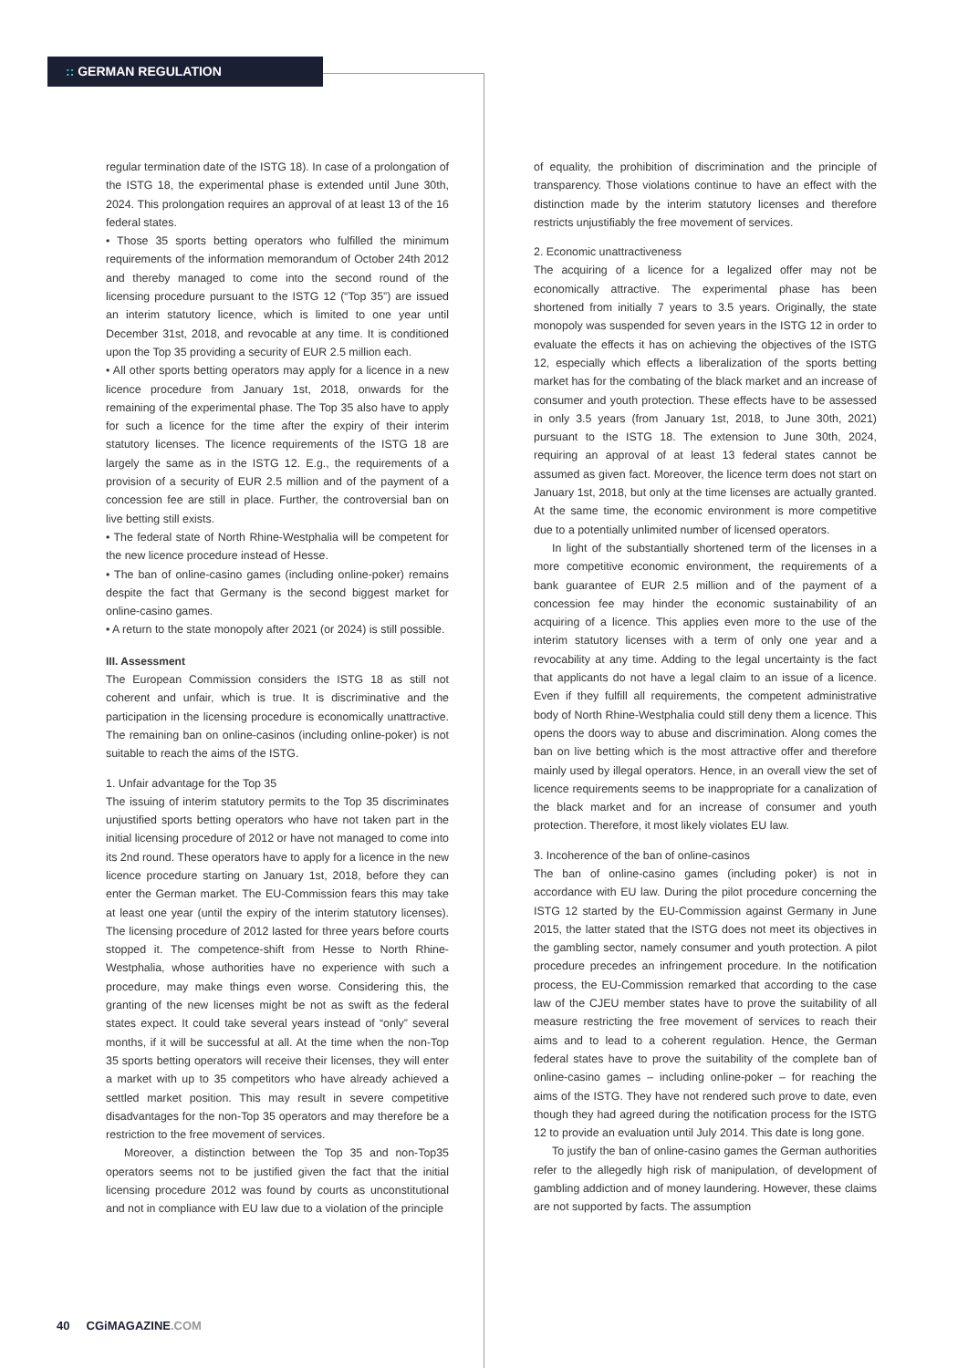:: GERMAN REGULATION
regular termination date of the ISTG 18). In case of a prolongation of the ISTG 18, the experimental phase is extended until June 30th, 2024. This prolongation requires an approval of at least 13 of the 16 federal states.
• Those 35 sports betting operators who fulfilled the minimum requirements of the information memorandum of October 24th 2012 and thereby managed to come into the second round of the licensing procedure pursuant to the ISTG 12 (“Top 35”) are issued an interim statutory licence, which is limited to one year until December 31st, 2018, and revocable at any time. It is conditioned upon the Top 35 providing a security of EUR 2.5 million each.
• All other sports betting operators may apply for a licence in a new licence procedure from January 1st, 2018, onwards for the remaining of the experimental phase. The Top 35 also have to apply for such a licence for the time after the expiry of their interim statutory licenses. The licence requirements of the ISTG 18 are largely the same as in the ISTG 12. E.g., the requirements of a provision of a security of EUR 2.5 million and of the payment of a concession fee are still in place. Further, the controversial ban on live betting still exists.
• The federal state of North Rhine-Westphalia will be competent for the new licence procedure instead of Hesse.
• The ban of online-casino games (including online-poker) remains despite the fact that Germany is the second biggest market for online-casino games.
• A return to the state monopoly after 2021 (or 2024) is still possible.
III. Assessment
The European Commission considers the ISTG 18 as still not coherent and unfair, which is true. It is discriminative and the participation in the licensing procedure is economically unattractive. The remaining ban on online-casinos (including online-poker) is not suitable to reach the aims of the ISTG.
1. Unfair advantage for the Top 35
The issuing of interim statutory permits to the Top 35 discriminates unjustified sports betting operators who have not taken part in the initial licensing procedure of 2012 or have not managed to come into its 2nd round. These operators have to apply for a licence in the new licence procedure starting on January 1st, 2018, before they can enter the German market. The EU-Commission fears this may take at least one year (until the expiry of the interim statutory licenses). The licensing procedure of 2012 lasted for three years before courts stopped it. The competence-shift from Hesse to North Rhine-Westphalia, whose authorities have no experience with such a procedure, may make things even worse. Considering this, the granting of the new licenses might be not as swift as the federal states expect. It could take several years instead of “only” several months, if it will be successful at all. At the time when the non-Top 35 sports betting operators will receive their licenses, they will enter a market with up to 35 competitors who have already achieved a settled market position. This may result in severe competitive disadvantages for the non-Top 35 operators and may therefore be a restriction to the free movement of services.
Moreover, a distinction between the Top 35 and non-Top35 operators seems not to be justified given the fact that the initial licensing procedure 2012 was found by courts as unconstitutional and not in compliance with EU law due to a violation of the principle
of equality, the prohibition of discrimination and the principle of transparency. Those violations continue to have an effect with the distinction made by the interim statutory licenses and therefore restricts unjustifiably the free movement of services.
2. Economic unattractiveness
The acquiring of a licence for a legalized offer may not be economically attractive. The experimental phase has been shortened from initially 7 years to 3.5 years. Originally, the state monopoly was suspended for seven years in the ISTG 12 in order to evaluate the effects it has on achieving the objectives of the ISTG 12, especially which effects a liberalization of the sports betting market has for the combating of the black market and an increase of consumer and youth protection. These effects have to be assessed in only 3.5 years (from January 1st, 2018, to June 30th, 2021) pursuant to the ISTG 18. The extension to June 30th, 2024, requiring an approval of at least 13 federal states cannot be assumed as given fact. Moreover, the licence term does not start on January 1st, 2018, but only at the time licenses are actually granted. At the same time, the economic environment is more competitive due to a potentially unlimited number of licensed operators.
In light of the substantially shortened term of the licenses in a more competitive economic environment, the requirements of a bank guarantee of EUR 2.5 million and of the payment of a concession fee may hinder the economic sustainability of an acquiring of a licence. This applies even more to the use of the interim statutory licenses with a term of only one year and a revocability at any time. Adding to the legal uncertainty is the fact that applicants do not have a legal claim to an issue of a licence. Even if they fulfill all requirements, the competent administrative body of North Rhine-Westphalia could still deny them a licence. This opens the doors way to abuse and discrimination. Along comes the ban on live betting which is the most attractive offer and therefore mainly used by illegal operators. Hence, in an overall view the set of licence requirements seems to be inappropriate for a canalization of the black market and for an increase of consumer and youth protection. Therefore, it most likely violates EU law.
3. Incoherence of the ban of online-casinos
The ban of online-casino games (including poker) is not in accordance with EU law. During the pilot procedure concerning the ISTG 12 started by the EU-Commission against Germany in June 2015, the latter stated that the ISTG does not meet its objectives in the gambling sector, namely consumer and youth protection. A pilot procedure precedes an infringement procedure. In the notification process, the EU-Commission remarked that according to the case law of the CJEU member states have to prove the suitability of all measure restricting the free movement of services to reach their aims and to lead to a coherent regulation. Hence, the German federal states have to prove the suitability of the complete ban of online-casino games – including online-poker – for reaching the aims of the ISTG. They have not rendered such prove to date, even though they had agreed during the notification process for the ISTG 12 to provide an evaluation until July 2014. This date is long gone.
To justify the ban of online-casino games the German authorities refer to the allegedly high risk of manipulation, of development of gambling addiction and of money laundering. However, these claims are not supported by facts. The assumption
40 CGiMAGAZINE.COM